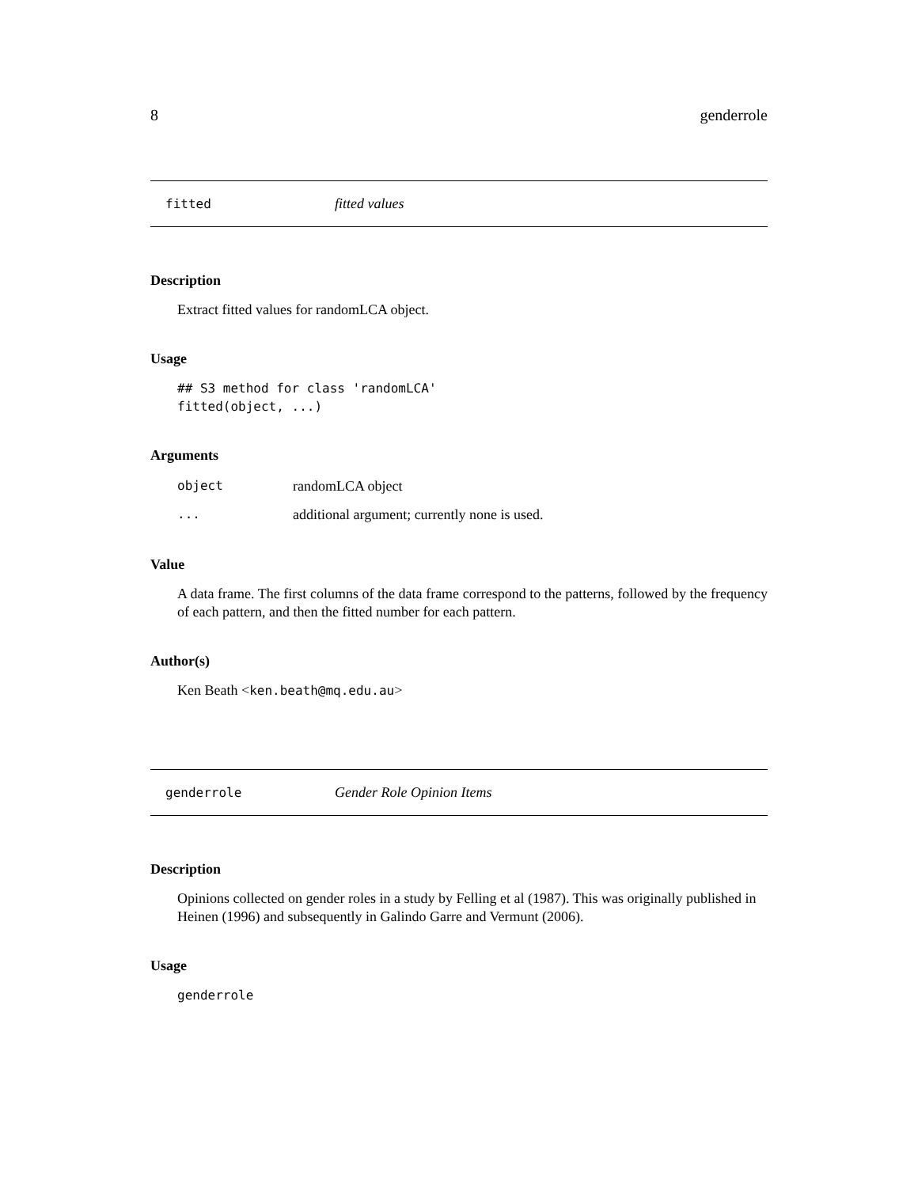8 genderrole
fitted fitted values
Description
Extract fitted values for randomLCA object.
Usage
## S3 method for class 'randomLCA'
fitted(object, ...)
Arguments
object randomLCA object
... additional argument; currently none is used.
Value
A data frame. The first columns of the data frame correspond to the patterns, followed by the frequency of each pattern, and then the fitted number for each pattern.
Author(s)
Ken Beath <ken.beath@mq.edu.au>
genderrole Gender Role Opinion Items
Description
Opinions collected on gender roles in a study by Felling et al (1987). This was originally published in Heinen (1996) and subsequently in Galindo Garre and Vermunt (2006).
Usage
genderrole